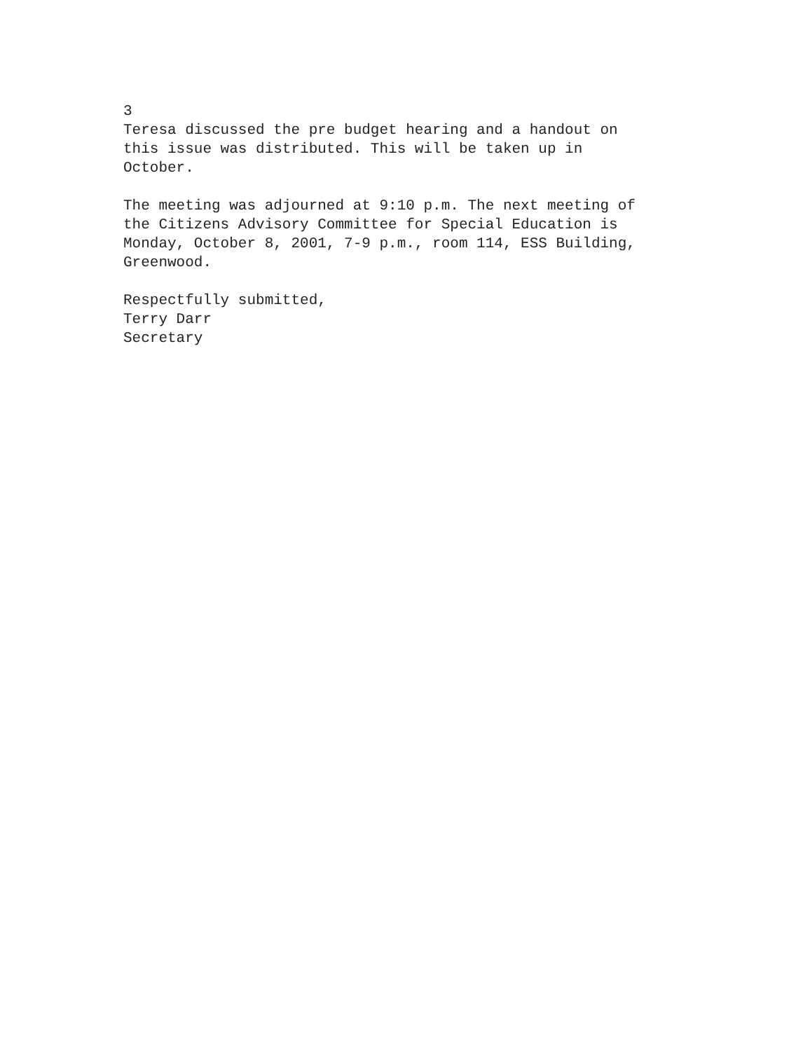3
Teresa discussed the pre budget hearing and a handout on
this issue was distributed. This will be taken up in
October.
The meeting was adjourned at 9:10 p.m. The next meeting of
the Citizens Advisory Committee for Special Education is
Monday, October 8, 2001, 7-9 p.m., room 114, ESS Building,
Greenwood.
Respectfully submitted,
Terry Darr
Secretary